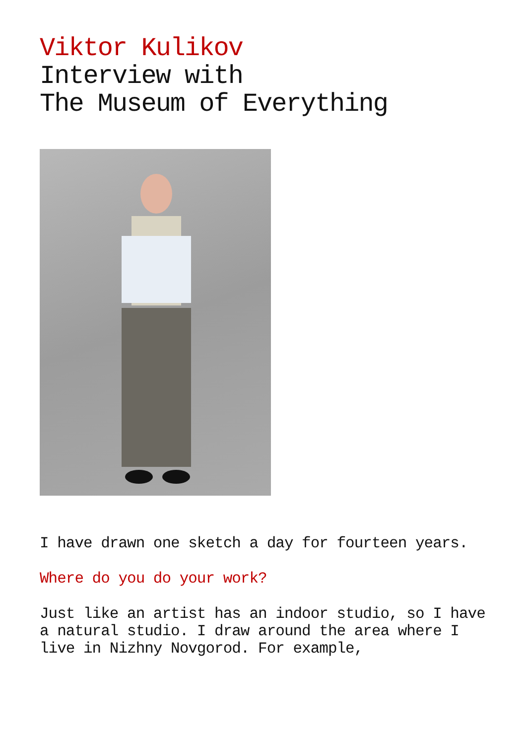Viktor Kulikov
Interview with
The Museum of Everything
I have drawn one sketch a day for fourteen years.
Where do you do your work?
Just like an artist has an indoor studio, so I have a natural studio. I draw around the area where I live in Nizhny Novgorod. For example,